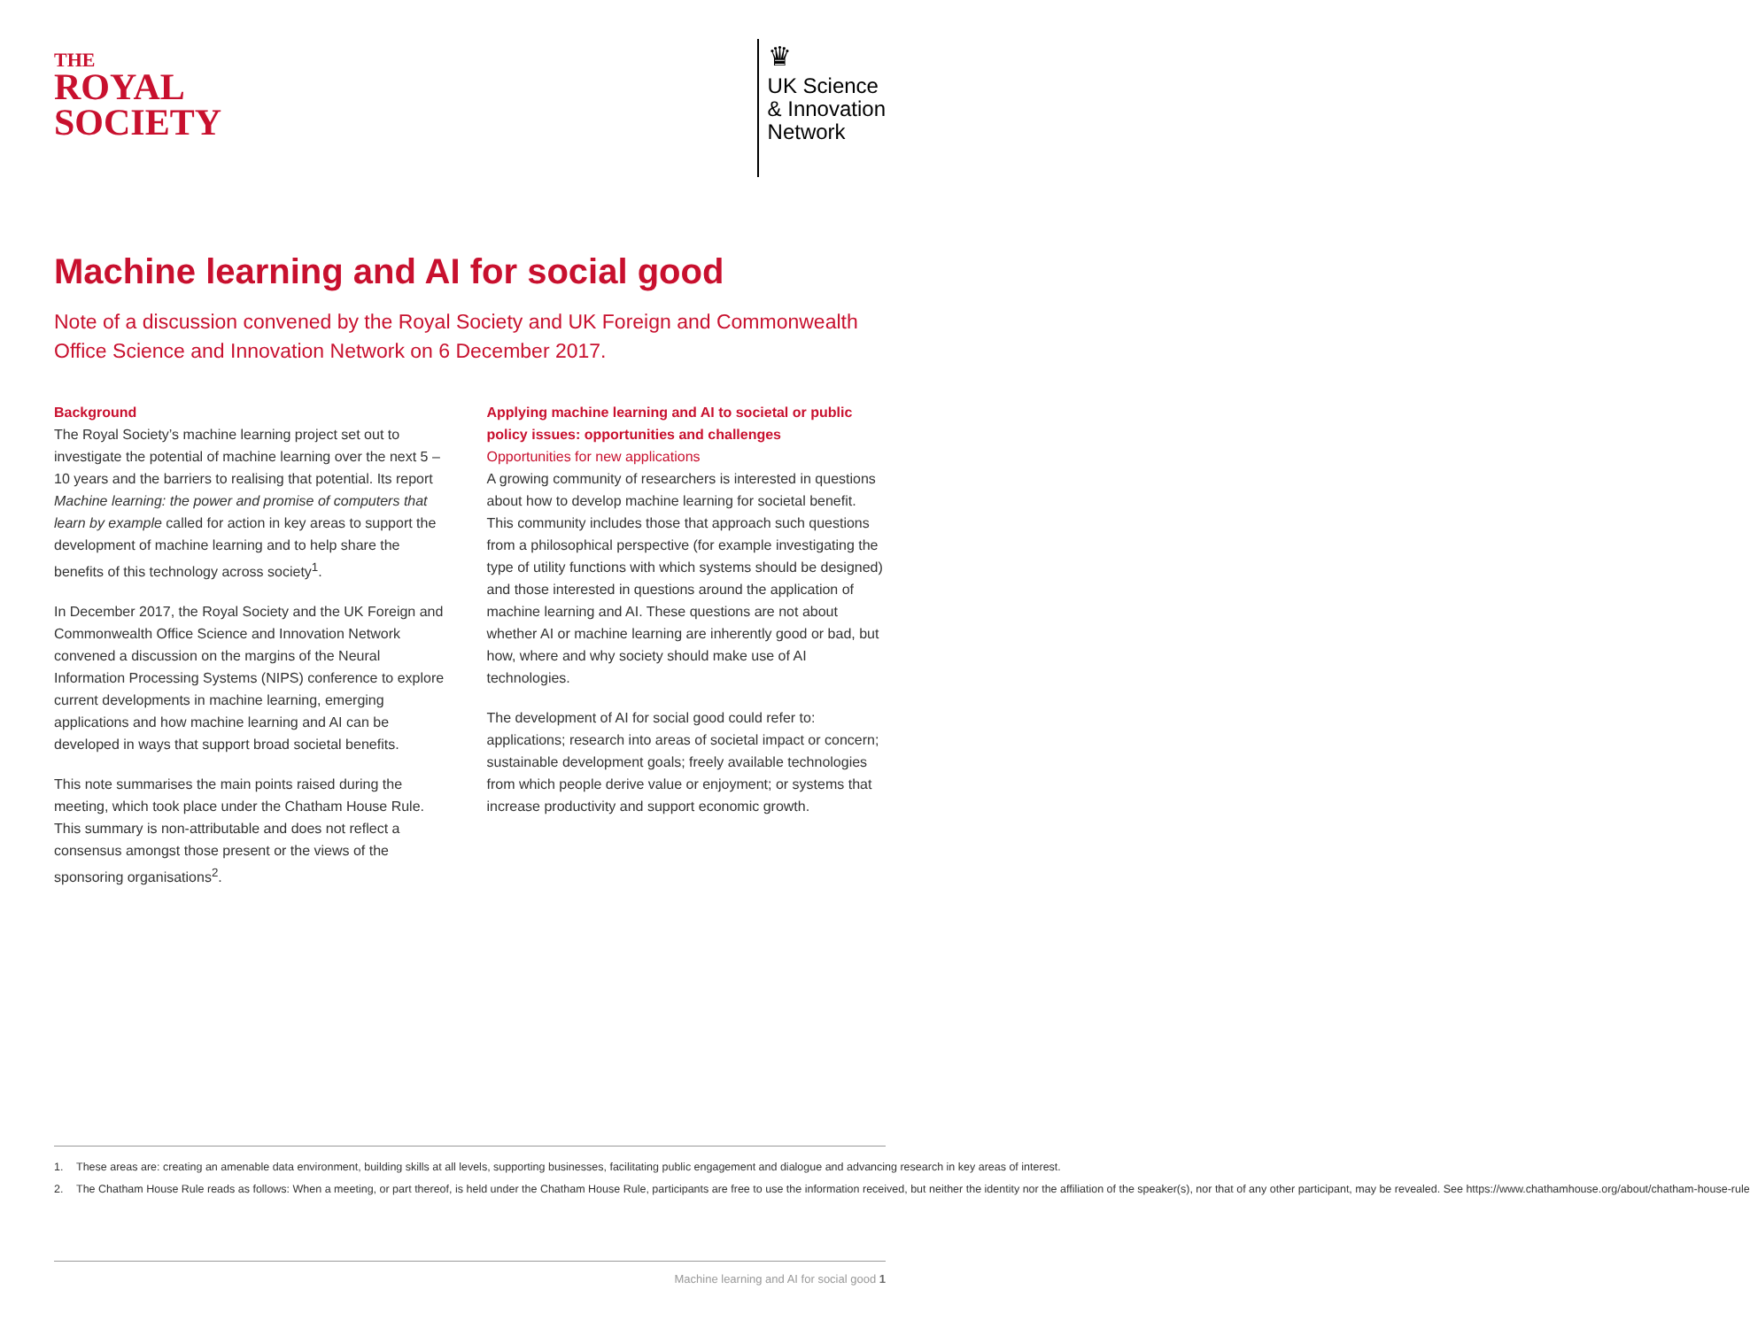THE
ROYAL
SOCIETY
♛
UK Science
& Innovation
Network
Machine learning and AI for social good
Note of a discussion convened by the Royal Society and UK Foreign and Commonwealth Office Science and Innovation Network on 6 December 2017.
Background
The Royal Society’s machine learning project set out to investigate the potential of machine learning over the next 5 – 10 years and the barriers to realising that potential. Its report Machine learning: the power and promise of computers that learn by example called for action in key areas to support the development of machine learning and to help share the benefits of this technology across society<sup>1</sup>.
In December 2017, the Royal Society and the UK Foreign and Commonwealth Office Science and Innovation Network convened a discussion on the margins of the Neural Information Processing Systems (NIPS) conference to explore current developments in machine learning, emerging applications and how machine learning and AI can be developed in ways that support broad societal benefits.
This note summarises the main points raised during the meeting, which took place under the Chatham House Rule. This summary is non-attributable and does not reflect a consensus amongst those present or the views of the sponsoring organisations<sup>2</sup>.
Applying machine learning and AI to societal or public policy issues: opportunities and challenges
Opportunities for new applications
A growing community of researchers is interested in questions about how to develop machine learning for societal benefit. This community includes those that approach such questions from a philosophical perspective (for example investigating the type of utility functions with which systems should be designed) and those interested in questions around the application of machine learning and AI. These questions are not about whether AI or machine learning are inherently good or bad, but how, where and why society should make use of AI technologies.
The development of AI for social good could refer to: applications; research into areas of societal impact or concern; sustainable development goals; freely available technologies from which people derive value or enjoyment; or systems that increase productivity and support economic growth.
1. These areas are: creating an amenable data environment, building skills at all levels, supporting businesses, facilitating public engagement and dialogue and advancing research in key areas of interest.
2. The Chatham House Rule reads as follows: When a meeting, or part thereof, is held under the Chatham House Rule, participants are free to use the information received, but neither the identity nor the affiliation of the speaker(s), nor that of any other participant, may be revealed. See https://www.chathamhouse.org/about/chatham-house-rule
Machine learning and AI for social good 1